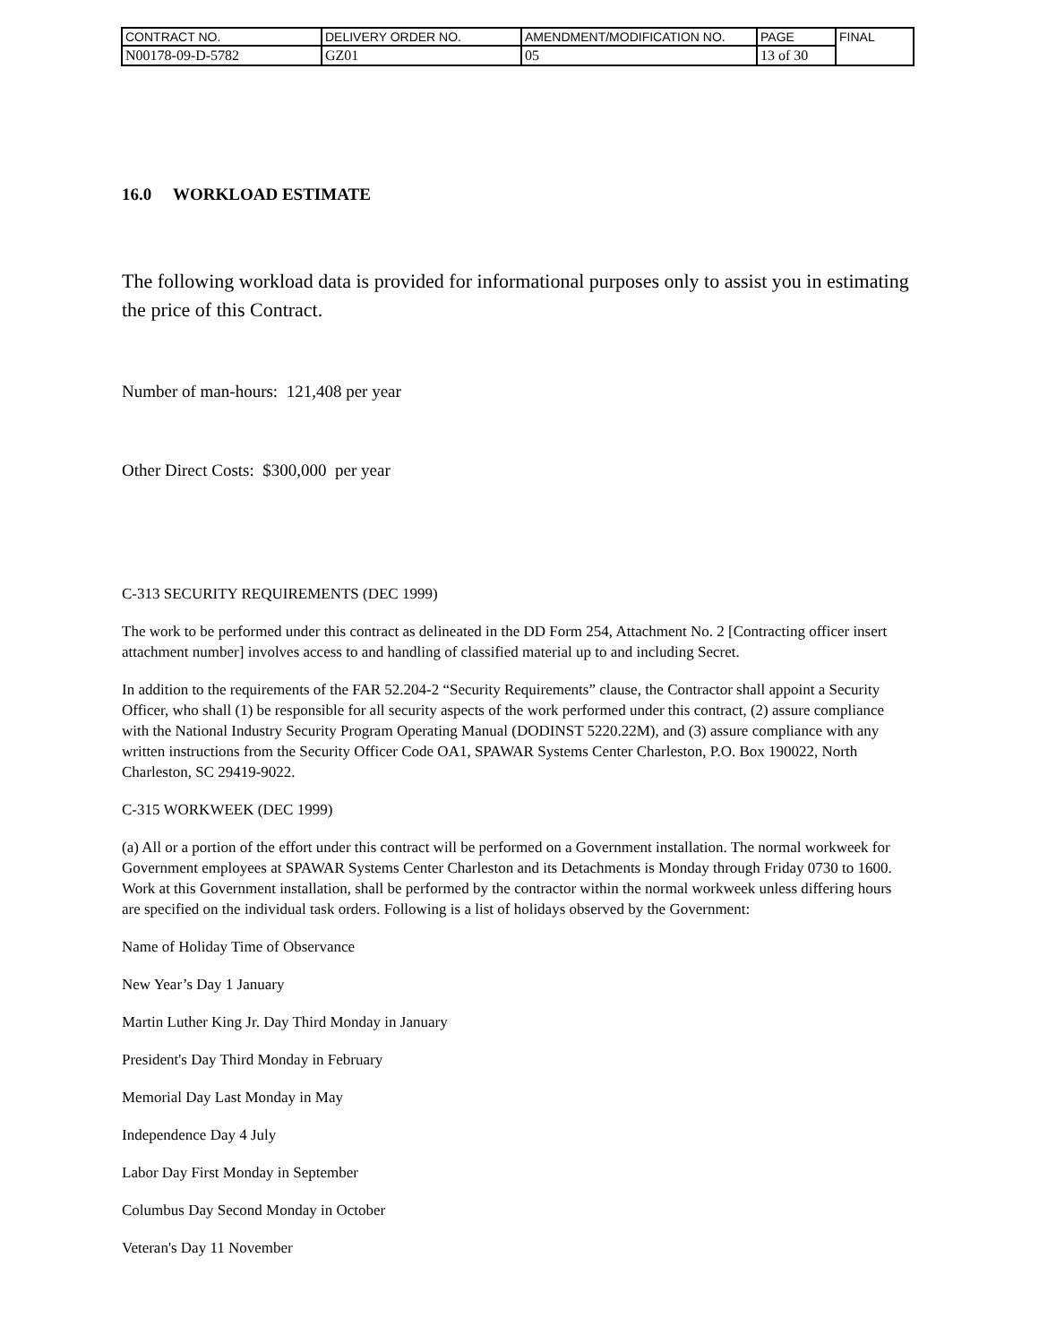| CONTRACT NO. | DELIVERY ORDER NO. | AMENDMENT/MODIFICATION NO. | PAGE | FINAL |
| N00178-09-D-5782 | GZ01 | 05 | 13 of 30 | |
16.0 WORKLOAD ESTIMATE
The following workload data is provided for informational purposes only to assist you in estimating the price of this Contract.
Number of man-hours: 121,408 per year
Other Direct Costs: $300,000 per year
C-313 SECURITY REQUIREMENTS (DEC 1999)
The work to be performed under this contract as delineated in the DD Form 254, Attachment No. 2 [Contracting officer insert attachment number] involves access to and handling of classified material up to and including Secret.
In addition to the requirements of the FAR 52.204-2 “Security Requirements” clause, the Contractor shall appoint a Security Officer, who shall (1) be responsible for all security aspects of the work performed under this contract, (2) assure compliance with the National Industry Security Program Operating Manual (DODINST 5220.22M), and (3) assure compliance with any written instructions from the Security Officer Code OA1, SPAWAR Systems Center Charleston, P.O. Box 190022, North Charleston, SC 29419-9022.
C-315 WORKWEEK (DEC 1999)
(a) All or a portion of the effort under this contract will be performed on a Government installation. The normal workweek for Government employees at SPAWAR Systems Center Charleston and its Detachments is Monday through Friday 0730 to 1600. Work at this Government installation, shall be performed by the contractor within the normal workweek unless differing hours are specified on the individual task orders. Following is a list of holidays observed by the Government:
Name of Holiday Time of Observance
New Year’s Day 1 January
Martin Luther King Jr. Day Third Monday in January
President's Day Third Monday in February
Memorial Day Last Monday in May
Independence Day 4 July
Labor Day First Monday in September
Columbus Day Second Monday in October
Veteran's Day 11 November